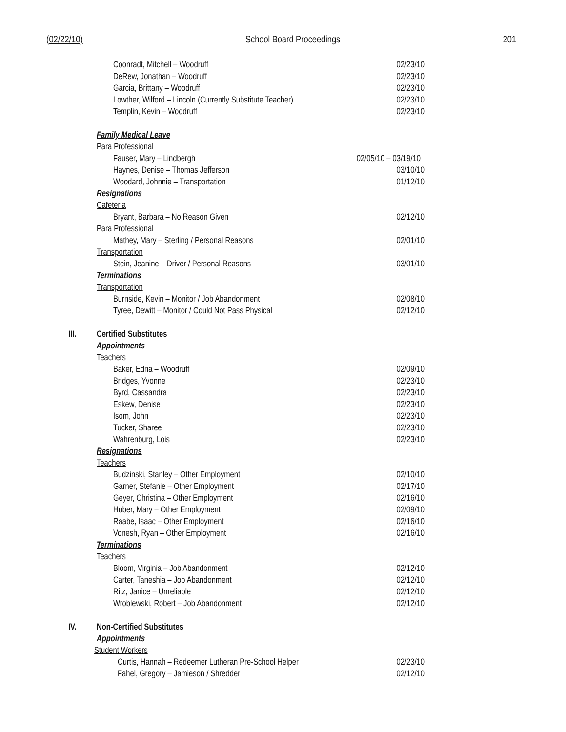(02/22/10) School Board Proceedings 201
Coonradt, Mitchell – Woodruff 02/23/10
DeRew, Jonathan – Woodruff 02/23/10
Garcia, Brittany – Woodruff 02/23/10
Lowther, Wilford – Lincoln (Currently Substitute Teacher) 02/23/10
Templin, Kevin – Woodruff 02/23/10
Family Medical Leave
Para Professional
Fauser, Mary – Lindbergh 02/05/10 – 03/19/10
Haynes, Denise – Thomas Jefferson 03/10/10
Woodard, Johnnie – Transportation 01/12/10
Resignations
Cafeteria
Bryant, Barbara – No Reason Given 02/12/10
Para Professional
Mathey, Mary – Sterling / Personal Reasons 02/01/10
Transportation
Stein, Jeanine – Driver / Personal Reasons 03/01/10
Terminations
Transportation
Burnside, Kevin – Monitor / Job Abandonment 02/08/10
Tyree, Dewitt – Monitor / Could Not Pass Physical 02/12/10
III. Certified Substitutes
Appointments
Teachers
Baker, Edna – Woodruff 02/09/10
Bridges, Yvonne 02/23/10
Byrd, Cassandra 02/23/10
Eskew, Denise 02/23/10
Isom, John 02/23/10
Tucker, Sharee 02/23/10
Wahrenburg, Lois 02/23/10
Resignations
Teachers
Budzinski, Stanley – Other Employment 02/10/10
Garner, Stefanie – Other Employment 02/17/10
Geyer, Christina – Other Employment 02/16/10
Huber, Mary – Other Employment 02/09/10
Raabe, Isaac – Other Employment 02/16/10
Vonesh, Ryan – Other Employment 02/16/10
Terminations
Teachers
Bloom, Virginia – Job Abandonment 02/12/10
Carter, Taneshia – Job Abandonment 02/12/10
Ritz, Janice – Unreliable 02/12/10
Wroblewski, Robert – Job Abandonment 02/12/10
IV. Non-Certified Substitutes
Appointments
Student Workers
Curtis, Hannah – Redeemer Lutheran Pre-School Helper 02/23/10
Fahel, Gregory – Jamieson / Shredder 02/12/10